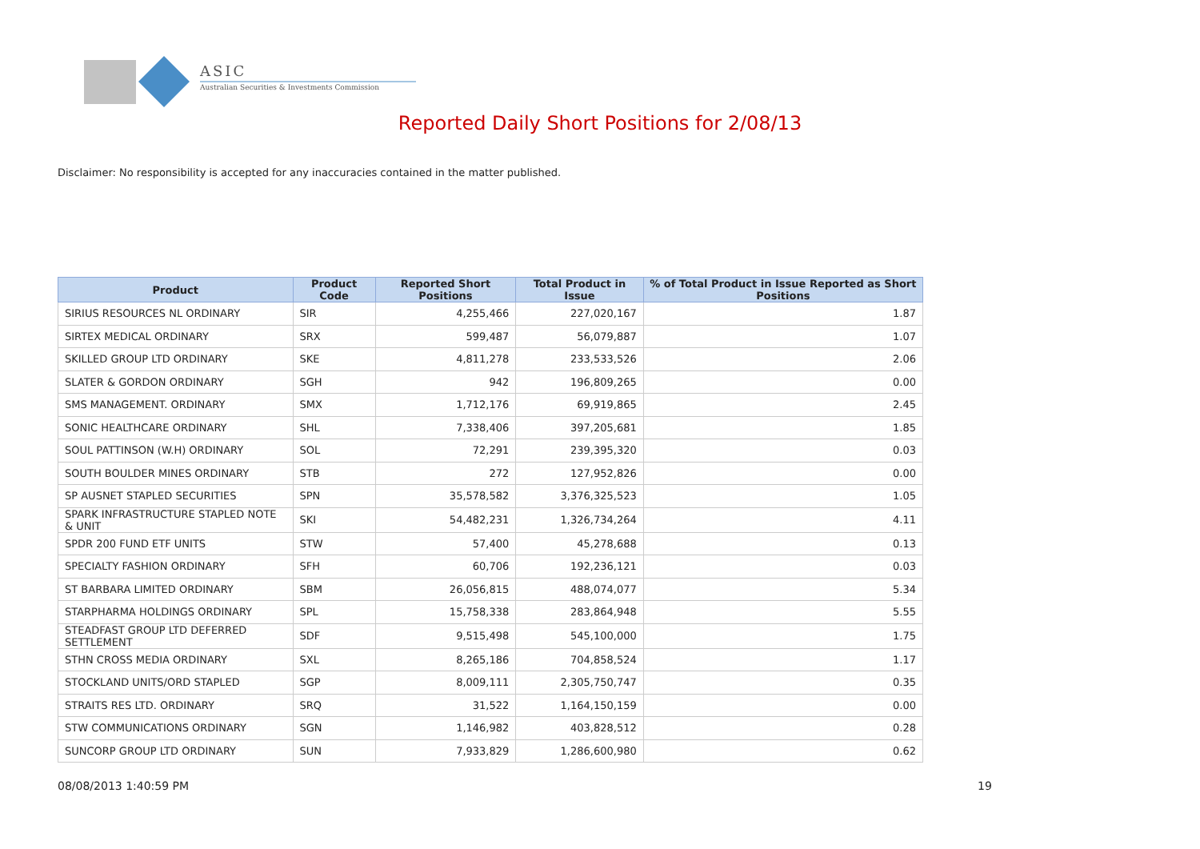ASIC
Australian Securities & Investments Commission
Reported Daily Short Positions for 2/08/13
Disclaimer: No responsibility is accepted for any inaccuracies contained in the matter published.
| Product | Product Code | Reported Short Positions | Total Product in Issue | % of Total Product in Issue Reported as Short Positions |
| --- | --- | --- | --- | --- |
| SIRIUS RESOURCES NL ORDINARY | SIR | 4,255,466 | 227,020,167 | 1.87 |
| SIRTEX MEDICAL ORDINARY | SRX | 599,487 | 56,079,887 | 1.07 |
| SKILLED GROUP LTD ORDINARY | SKE | 4,811,278 | 233,533,526 | 2.06 |
| SLATER & GORDON ORDINARY | SGH | 942 | 196,809,265 | 0.00 |
| SMS MANAGEMENT. ORDINARY | SMX | 1,712,176 | 69,919,865 | 2.45 |
| SONIC HEALTHCARE ORDINARY | SHL | 7,338,406 | 397,205,681 | 1.85 |
| SOUL PATTINSON (W.H) ORDINARY | SOL | 72,291 | 239,395,320 | 0.03 |
| SOUTH BOULDER MINES ORDINARY | STB | 272 | 127,952,826 | 0.00 |
| SP AUSNET STAPLED SECURITIES | SPN | 35,578,582 | 3,376,325,523 | 1.05 |
| SPARK INFRASTRUCTURE STAPLED NOTE & UNIT | SKI | 54,482,231 | 1,326,734,264 | 4.11 |
| SPDR 200 FUND ETF UNITS | STW | 57,400 | 45,278,688 | 0.13 |
| SPECIALTY FASHION ORDINARY | SFH | 60,706 | 192,236,121 | 0.03 |
| ST BARBARA LIMITED ORDINARY | SBM | 26,056,815 | 488,074,077 | 5.34 |
| STARPHARMA HOLDINGS ORDINARY | SPL | 15,758,338 | 283,864,948 | 5.55 |
| STEADFAST GROUP LTD DEFERRED SETTLEMENT | SDF | 9,515,498 | 545,100,000 | 1.75 |
| STHN CROSS MEDIA ORDINARY | SXL | 8,265,186 | 704,858,524 | 1.17 |
| STOCKLAND UNITS/ORD STAPLED | SGP | 8,009,111 | 2,305,750,747 | 0.35 |
| STRAITS RES LTD. ORDINARY | SRQ | 31,522 | 1,164,150,159 | 0.00 |
| STW COMMUNICATIONS ORDINARY | SGN | 1,146,982 | 403,828,512 | 0.28 |
| SUNCORP GROUP LTD ORDINARY | SUN | 7,933,829 | 1,286,600,980 | 0.62 |
08/08/2013 1:40:59 PM 19